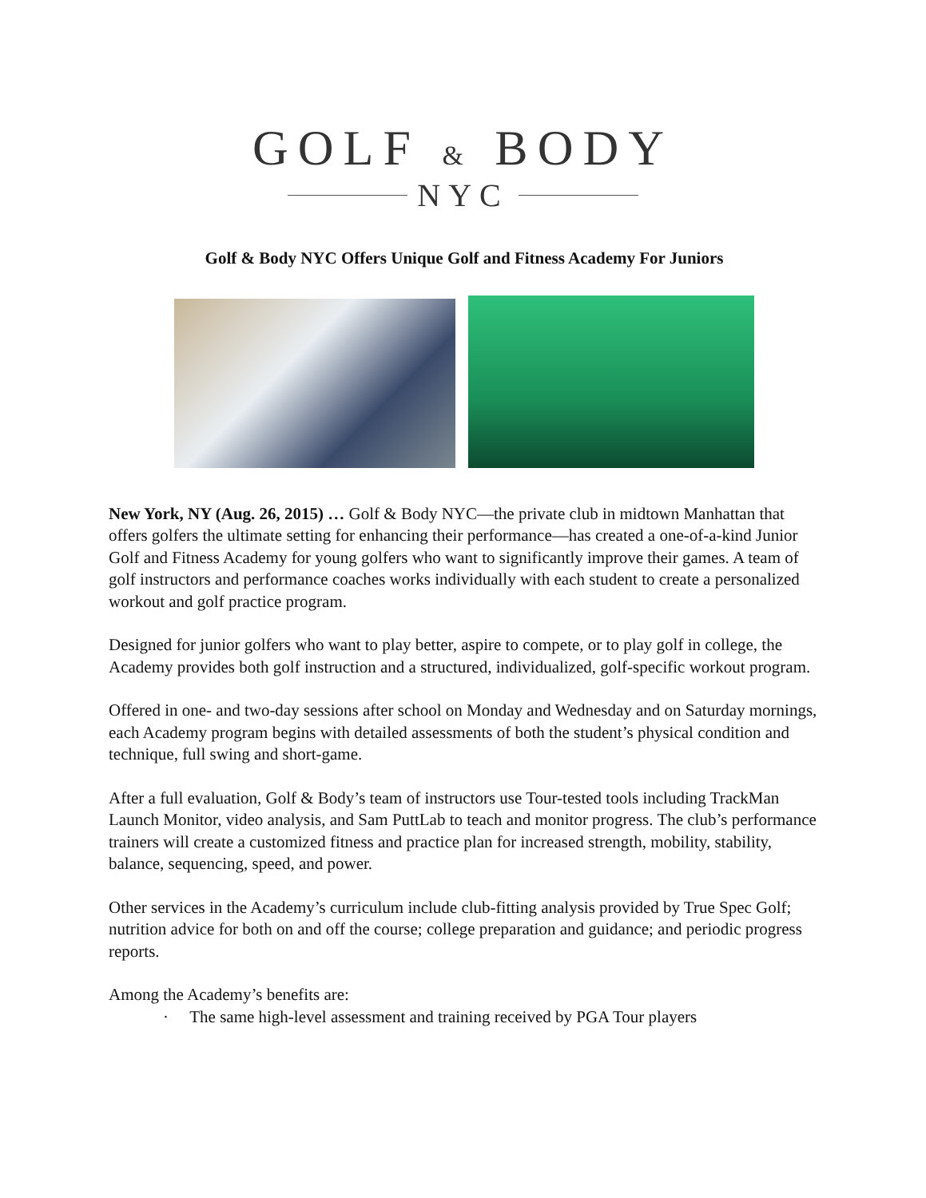GOLF & BODY
NYC
Golf & Body NYC Offers Unique Golf and Fitness Academy For Juniors
New York, NY (Aug. 26, 2015) … Golf & Body NYC—the private club in midtown Manhattan that offers golfers the ultimate setting for enhancing their performance—has created a one-of-a-kind Junior Golf and Fitness Academy for young golfers who want to significantly improve their games. A team of golf instructors and performance coaches works individually with each student to create a personalized workout and golf practice program.
Designed for junior golfers who want to play better, aspire to compete, or to play golf in college, the Academy provides both golf instruction and a structured, individualized, golf-specific workout program.
Offered in one- and two-day sessions after school on Monday and Wednesday and on Saturday mornings, each Academy program begins with detailed assessments of both the student’s physical condition and technique, full swing and short-game.
After a full evaluation, Golf & Body’s team of instructors use Tour-tested tools including TrackMan Launch Monitor, video analysis, and Sam PuttLab to teach and monitor progress. The club’s performance trainers will create a customized fitness and practice plan for increased strength, mobility, stability, balance, sequencing, speed, and power.
Other services in the Academy’s curriculum include club-fitting analysis provided by True Spec Golf; nutrition advice for both on and off the course; college preparation and guidance; and periodic progress reports.
Among the Academy’s benefits are:
· The same high-level assessment and training received by PGA Tour players